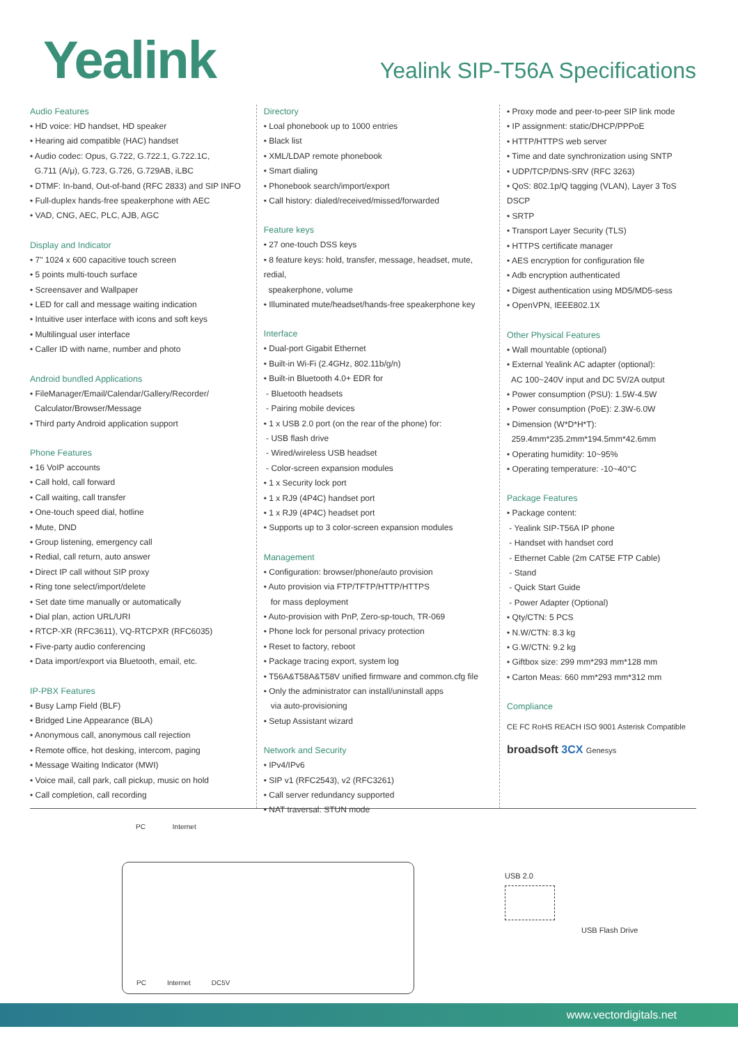Yealink
Yealink SIP-T56A Specifications
Audio Features
• HD voice: HD handset, HD speaker
• Hearing aid compatible (HAC) handset
• Audio codec: Opus, G.722, G.722.1, G.722.1C,
G.711 (A/μ), G.723, G.726, G.729AB, iLBC
• DTMF: In-band, Out-of-band (RFC 2833) and SIP INFO
• Full-duplex hands-free speakerphone with AEC
• VAD, CNG, AEC, PLC, AJB, AGC
Display and Indicator
• 7" 1024 x 600 capacitive touch screen
• 5 points multi-touch surface
• Screensaver and Wallpaper
• LED for call and message waiting indication
• Intuitive user interface with icons and soft keys
• Multilingual user interface
• Caller ID with name, number and photo
Android bundled Applications
• FileManager/Email/Calendar/Gallery/Recorder/
Calculator/Browser/Message
• Third party Android application support
Phone Features
• 16 VoIP accounts
• Call hold, call forward
• Call waiting, call transfer
• One-touch speed dial, hotline
• Mute, DND
• Group listening, emergency call
• Redial, call return, auto answer
• Direct IP call without SIP proxy
• Ring tone select/import/delete
• Set date time manually or automatically
• Dial plan, action URL/URI
• RTCP-XR (RFC3611), VQ-RTCPXR (RFC6035)
• Five-party audio conferencing
• Data import/export via Bluetooth, email, etc.
IP-PBX Features
• Busy Lamp Field (BLF)
• Bridged Line Appearance (BLA)
• Anonymous call, anonymous call rejection
• Remote office, hot desking, intercom, paging
• Message Waiting Indicator (MWI)
• Voice mail, call park, call pickup, music on hold
• Call completion, call recording
Directory
• Loal phonebook up to 1000 entries
• Black list
• XML/LDAP remote phonebook
• Smart dialing
• Phonebook search/import/export
• Call history: dialed/received/missed/forwarded
Feature keys
• 27 one-touch DSS keys
• 8 feature keys: hold, transfer, message, headset, mute, redial,
speakerphone, volume
• Illuminated mute/headset/hands-free speakerphone key
Interface
• Dual-port Gigabit Ethernet
• Built-in Wi-Fi (2.4GHz, 802.11b/g/n)
• Built-in Bluetooth 4.0+ EDR for
- Bluetooth headsets
- Pairing mobile devices
• 1 x USB 2.0 port (on the rear of the phone) for:
- USB flash drive
- Wired/wireless USB headset
- Color-screen expansion modules
• 1 x Security lock port
• 1 x RJ9 (4P4C) handset port
• 1 x RJ9 (4P4C) headset port
• Supports up to 3 color-screen expansion modules
Management
• Configuration: browser/phone/auto provision
• Auto provision via FTP/TFTP/HTTP/HTTPS
for mass deployment
• Auto-provision with PnP, Zero-sp-touch, TR-069
• Phone lock for personal privacy protection
• Reset to factory, reboot
• Package tracing export, system log
• T56A&T58A&T58V unified firmware and common.cfg file
• Only the administrator can install/uninstall apps
via auto-provisioning
• Setup Assistant wizard
Network and Security
• IPv4/IPv6
• SIP v1 (RFC2543), v2 (RFC3261)
• Call server redundancy supported
• NAT traversal: STUN mode
• Proxy mode and peer-to-peer SIP link mode
• IP assignment: static/DHCP/PPPoE
• HTTP/HTTPS web server
• Time and date synchronization using SNTP
• UDP/TCP/DNS-SRV (RFC 3263)
• QoS: 802.1p/Q tagging (VLAN), Layer 3 ToS DSCP
• SRTP
• Transport Layer Security (TLS)
• HTTPS certificate manager
• AES encryption for configuration file
• Adb encryption authenticated
• Digest authentication using MD5/MD5-sess
• OpenVPN, IEEE802.1X
Other Physical Features
• Wall mountable (optional)
• External Yealink AC adapter (optional):
AC 100~240V input and DC 5V/2A output
• Power consumption (PSU): 1.5W-4.5W
• Power consumption (PoE): 2.3W-6.0W
• Dimension (W*D*H*T):
259.4mm*235.2mm*194.5mm*42.6mm
• Operating humidity: 10~95%
• Operating temperature: -10~40°C
Package Features
• Package content:
- Yealink SIP-T56A IP phone
- Handset with handset cord
- Ethernet Cable (2m CAT5E FTP Cable)
- Stand
- Quick Start Guide
- Power Adapter (Optional)
• Qty/CTN: 5 PCS
• N.W/CTN: 8.3 kg
• G.W/CTN: 9.2 kg
• Giftbox size: 299 mm*293 mm*128 mm
• Carton Meas: 660 mm*293 mm*312 mm
Compliance
CE FC RoHS REACH ISO 9001 Asterisk Compatible
broadsoft 3CX Genesys
PC Internet
PC Internet DC5V
USB 2.0
USB Flash Drive
www.vectordigitals.net